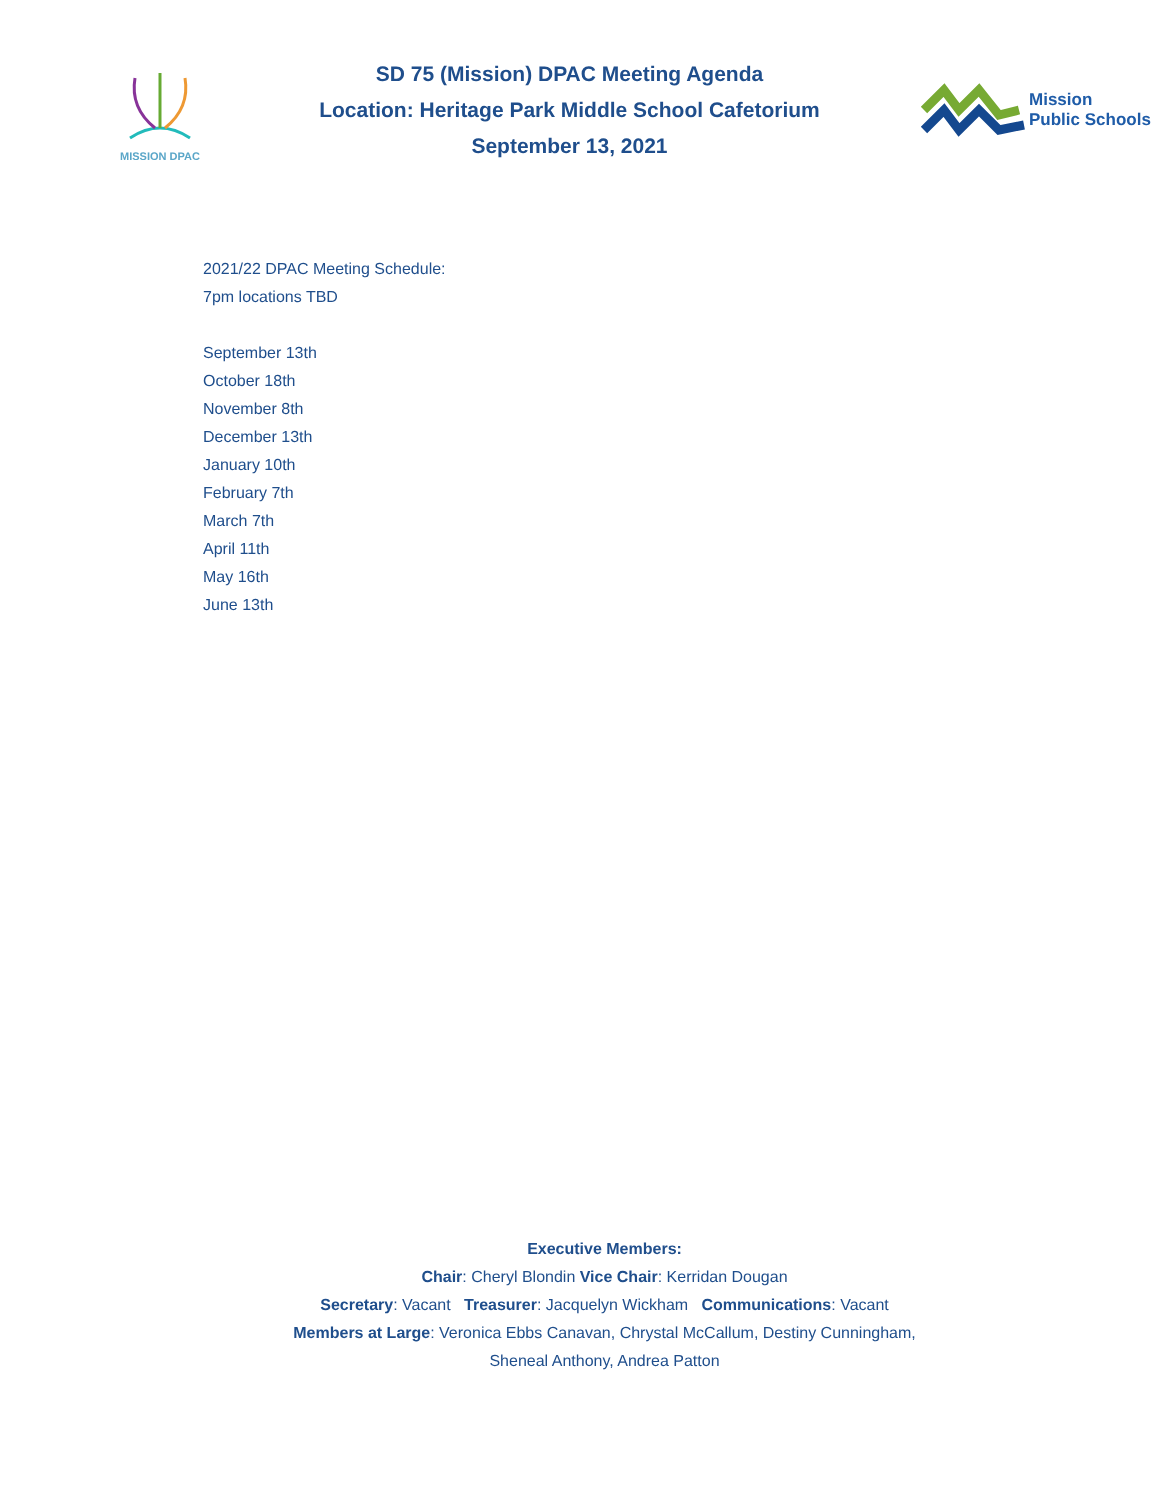MISSION DPAC
SD 75 (Mission) DPAC Meeting Agenda
Location: Heritage Park Middle School Cafetorium
September 13, 2021
Mission
Public Schools
2021/22 DPAC Meeting Schedule:
7pm locations TBD
September 13th
October 18th
November 8th
December 13th
January 10th
February 7th
March 7th
April 11th
May 16th
June 13th
Executive Members:
Chair: Cheryl Blondin Vice Chair: Kerridan Dougan
Secretary: Vacant Treasurer: Jacquelyn Wickham Communications: Vacant
Members at Large: Veronica Ebbs Canavan, Chrystal McCallum, Destiny Cunningham,
Sheneal Anthony, Andrea Patton